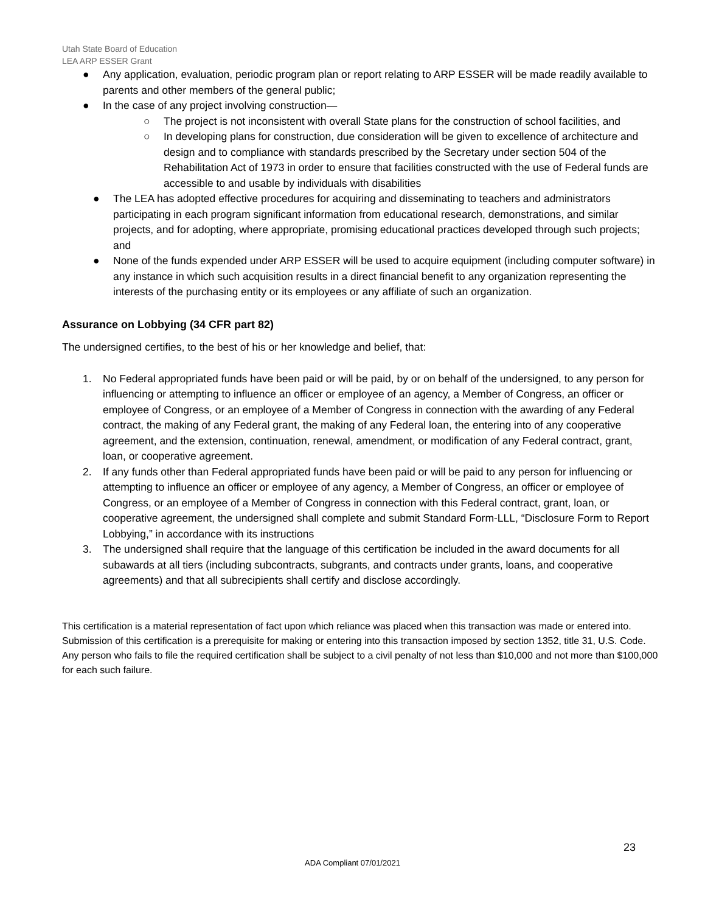Utah State Board of Education
LEA ARP ESSER Grant
● Any application, evaluation, periodic program plan or report relating to ARP ESSER will be made readily available to parents and other members of the general public;
● In the case of any project involving construction—
○ The project is not inconsistent with overall State plans for the construction of school facilities, and
○ In developing plans for construction, due consideration will be given to excellence of architecture and design and to compliance with standards prescribed by the Secretary under section 504 of the Rehabilitation Act of 1973 in order to ensure that facilities constructed with the use of Federal funds are accessible to and usable by individuals with disabilities
● The LEA has adopted effective procedures for acquiring and disseminating to teachers and administrators participating in each program significant information from educational research, demonstrations, and similar projects, and for adopting, where appropriate, promising educational practices developed through such projects; and
● None of the funds expended under ARP ESSER will be used to acquire equipment (including computer software) in any instance in which such acquisition results in a direct financial benefit to any organization representing the interests of the purchasing entity or its employees or any affiliate of such an organization.
Assurance on Lobbying (34 CFR part 82)
The undersigned certifies, to the best of his or her knowledge and belief, that:
1. No Federal appropriated funds have been paid or will be paid, by or on behalf of the undersigned, to any person for influencing or attempting to influence an officer or employee of an agency, a Member of Congress, an officer or employee of Congress, or an employee of a Member of Congress in connection with the awarding of any Federal contract, the making of any Federal grant, the making of any Federal loan, the entering into of any cooperative agreement, and the extension, continuation, renewal, amendment, or modification of any Federal contract, grant, loan, or cooperative agreement.
2. If any funds other than Federal appropriated funds have been paid or will be paid to any person for influencing or attempting to influence an officer or employee of any agency, a Member of Congress, an officer or employee of Congress, or an employee of a Member of Congress in connection with this Federal contract, grant, loan, or cooperative agreement, the undersigned shall complete and submit Standard Form-LLL, “Disclosure Form to Report Lobbying,” in accordance with its instructions
3. The undersigned shall require that the language of this certification be included in the award documents for all subawards at all tiers (including subcontracts, subgrants, and contracts under grants, loans, and cooperative agreements) and that all subrecipients shall certify and disclose accordingly.
This certification is a material representation of fact upon which reliance was placed when this transaction was made or entered into. Submission of this certification is a prerequisite for making or entering into this transaction imposed by section 1352, title 31, U.S. Code. Any person who fails to file the required certification shall be subject to a civil penalty of not less than $10,000 and not more than $100,000 for each such failure.
23
ADA Compliant 07/01/2021